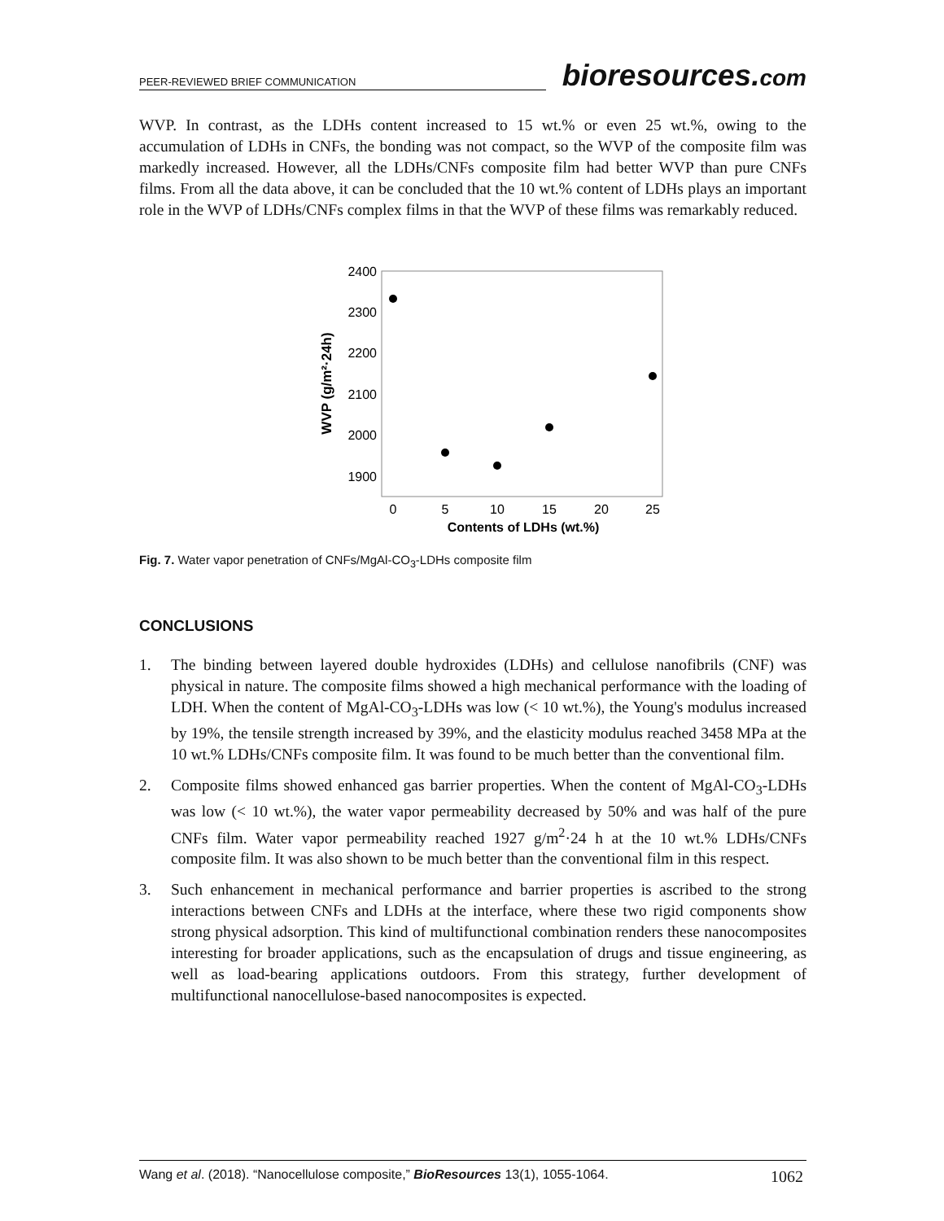PEER-REVIEWED BRIEF COMMUNICATION
bioresources.com
WVP. In contrast, as the LDHs content increased to 15 wt.% or even 25 wt.%, owing to the accumulation of LDHs in CNFs, the bonding was not compact, so the WVP of the composite film was markedly increased. However, all the LDHs/CNFs composite film had better WVP than pure CNFs films. From all the data above, it can be concluded that the 10 wt.% content of LDHs plays an important role in the WVP of LDHs/CNFs complex films in that the WVP of these films was remarkably reduced.
2400
2300
2200
2100
2000
1900
0
5
10
15
20
25
Contents of LDHs (wt.%)
WVP (g/m²·24h)
Fig. 7. Water vapor penetration of CNFs/MgAl-CO<sub>3</sub>-LDHs composite film
CONCLUSIONS
1. The binding between layered double hydroxides (LDHs) and cellulose nanofibrils (CNF) was physical in nature. The composite films showed a high mechanical performance with the loading of LDH. When the content of MgAl-CO<sub>3</sub>-LDHs was low (< 10 wt.%), the Young's modulus increased by 19%, the tensile strength increased by 39%, and the elasticity modulus reached 3458 MPa at the 10 wt.% LDHs/CNFs composite film. It was found to be much better than the conventional film.
2. Composite films showed enhanced gas barrier properties. When the content of MgAl-CO<sub>3</sub>-LDHs was low (< 10 wt.%), the water vapor permeability decreased by 50% and was half of the pure CNFs film. Water vapor permeability reached 1927 g/m<sup>2</sup>·24 h at the 10 wt.% LDHs/CNFs composite film. It was also shown to be much better than the conventional film in this respect.
3. Such enhancement in mechanical performance and barrier properties is ascribed to the strong interactions between CNFs and LDHs at the interface, where these two rigid components show strong physical adsorption. This kind of multifunctional combination renders these nanocomposites interesting for broader applications, such as the encapsulation of drugs and tissue engineering, as well as load-bearing applications outdoors. From this strategy, further development of multifunctional nanocellulose-based nanocomposites is expected.
Wang et al. (2018). “Nanocellulose composite,” BioResources 13(1), 1055-1064. 1062